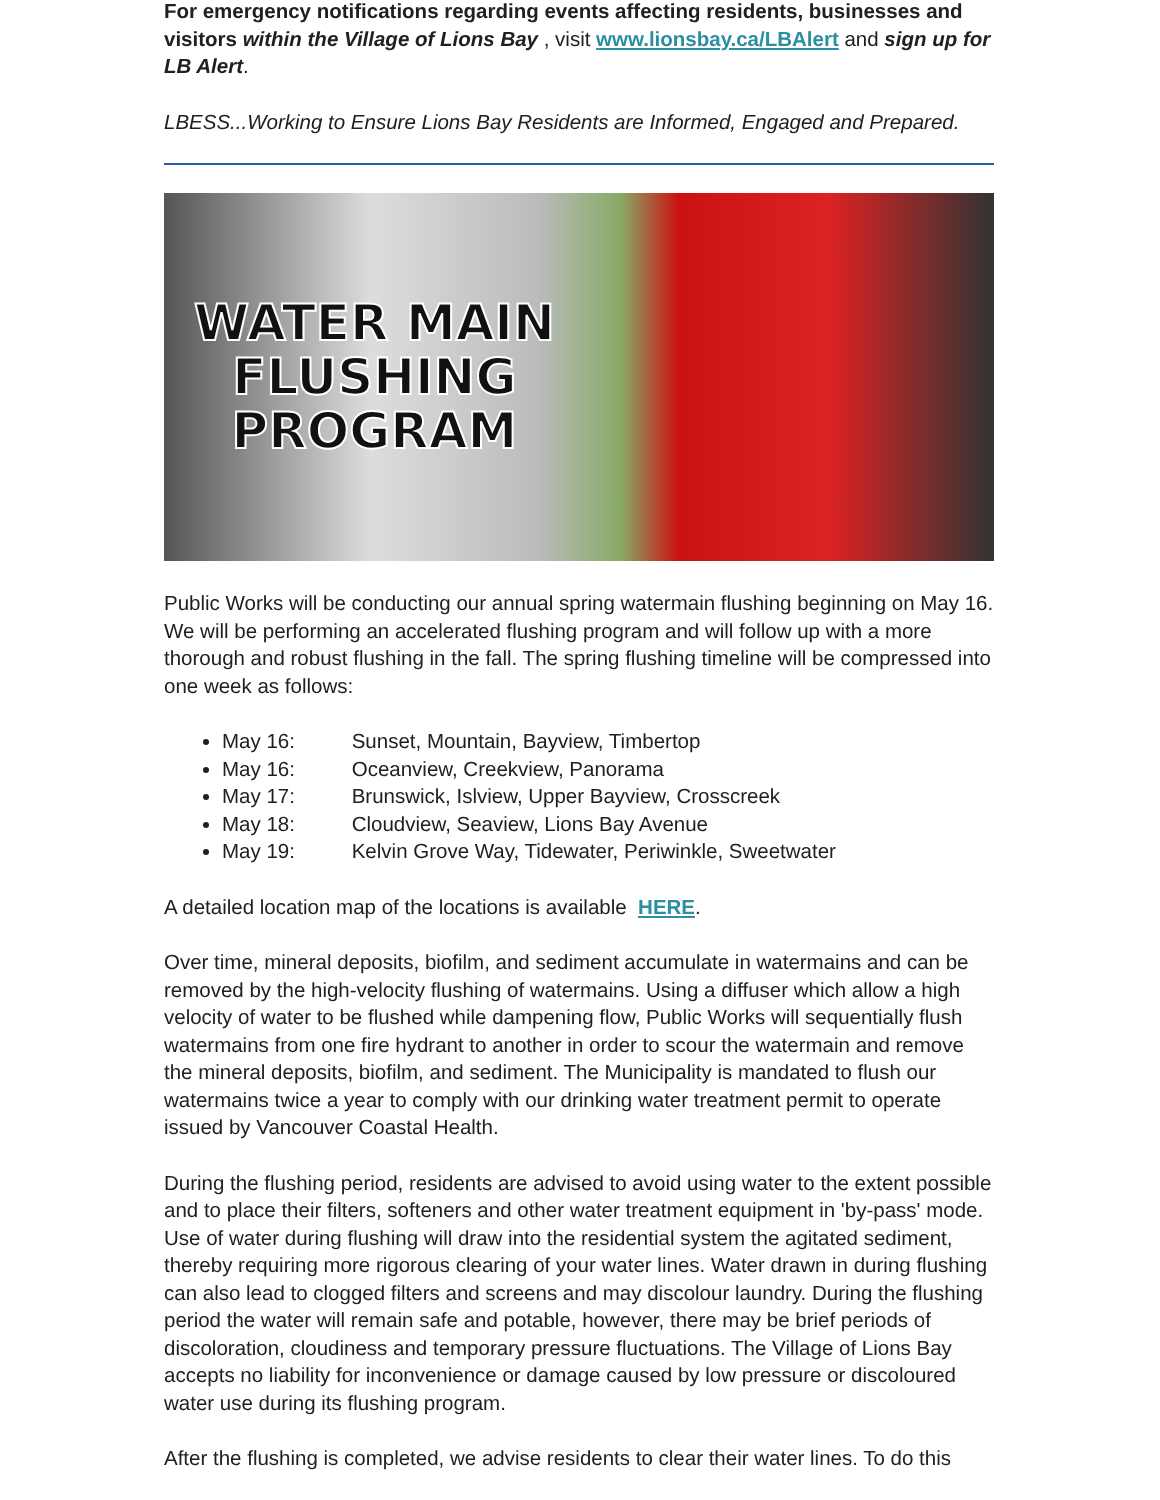For emergency notifications regarding events affecting residents, businesses and visitors within the Village of Lions Bay , visit www.lionsbay.ca/LBAlert and sign up for LB Alert.
LBESS...Working to Ensure Lions Bay Residents are Informed, Engaged and Prepared.
WATER MAIN
FLUSHING
PROGRAM
Public Works will be conducting our annual spring watermain flushing beginning on May 16. We will be performing an accelerated flushing program and will follow up with a more thorough and robust flushing in the fall. The spring flushing timeline will be compressed into one week as follows:
May 16: Sunset, Mountain, Bayview, Timbertop
May 16: Oceanview, Creekview, Panorama
May 17: Brunswick, Islview, Upper Bayview, Crosscreek
May 18: Cloudview, Seaview, Lions Bay Avenue
May 19: Kelvin Grove Way, Tidewater, Periwinkle, Sweetwater
A detailed location map of the locations is available HERE.
Over time, mineral deposits, biofilm, and sediment accumulate in watermains and can be removed by the high-velocity flushing of watermains. Using a diffuser which allow a high velocity of water to be flushed while dampening flow, Public Works will sequentially flush watermains from one fire hydrant to another in order to scour the watermain and remove the mineral deposits, biofilm, and sediment. The Municipality is mandated to flush our watermains twice a year to comply with our drinking water treatment permit to operate issued by Vancouver Coastal Health.
During the flushing period, residents are advised to avoid using water to the extent possible and to place their filters, softeners and other water treatment equipment in 'by-pass' mode. Use of water during flushing will draw into the residential system the agitated sediment, thereby requiring more rigorous clearing of your water lines. Water drawn in during flushing can also lead to clogged filters and screens and may discolour laundry. During the flushing period the water will remain safe and potable, however, there may be brief periods of discoloration, cloudiness and temporary pressure fluctuations. The Village of Lions Bay accepts no liability for inconvenience or damage caused by low pressure or discoloured water use during its flushing program.
After the flushing is completed, we advise residents to clear their water lines. To do this